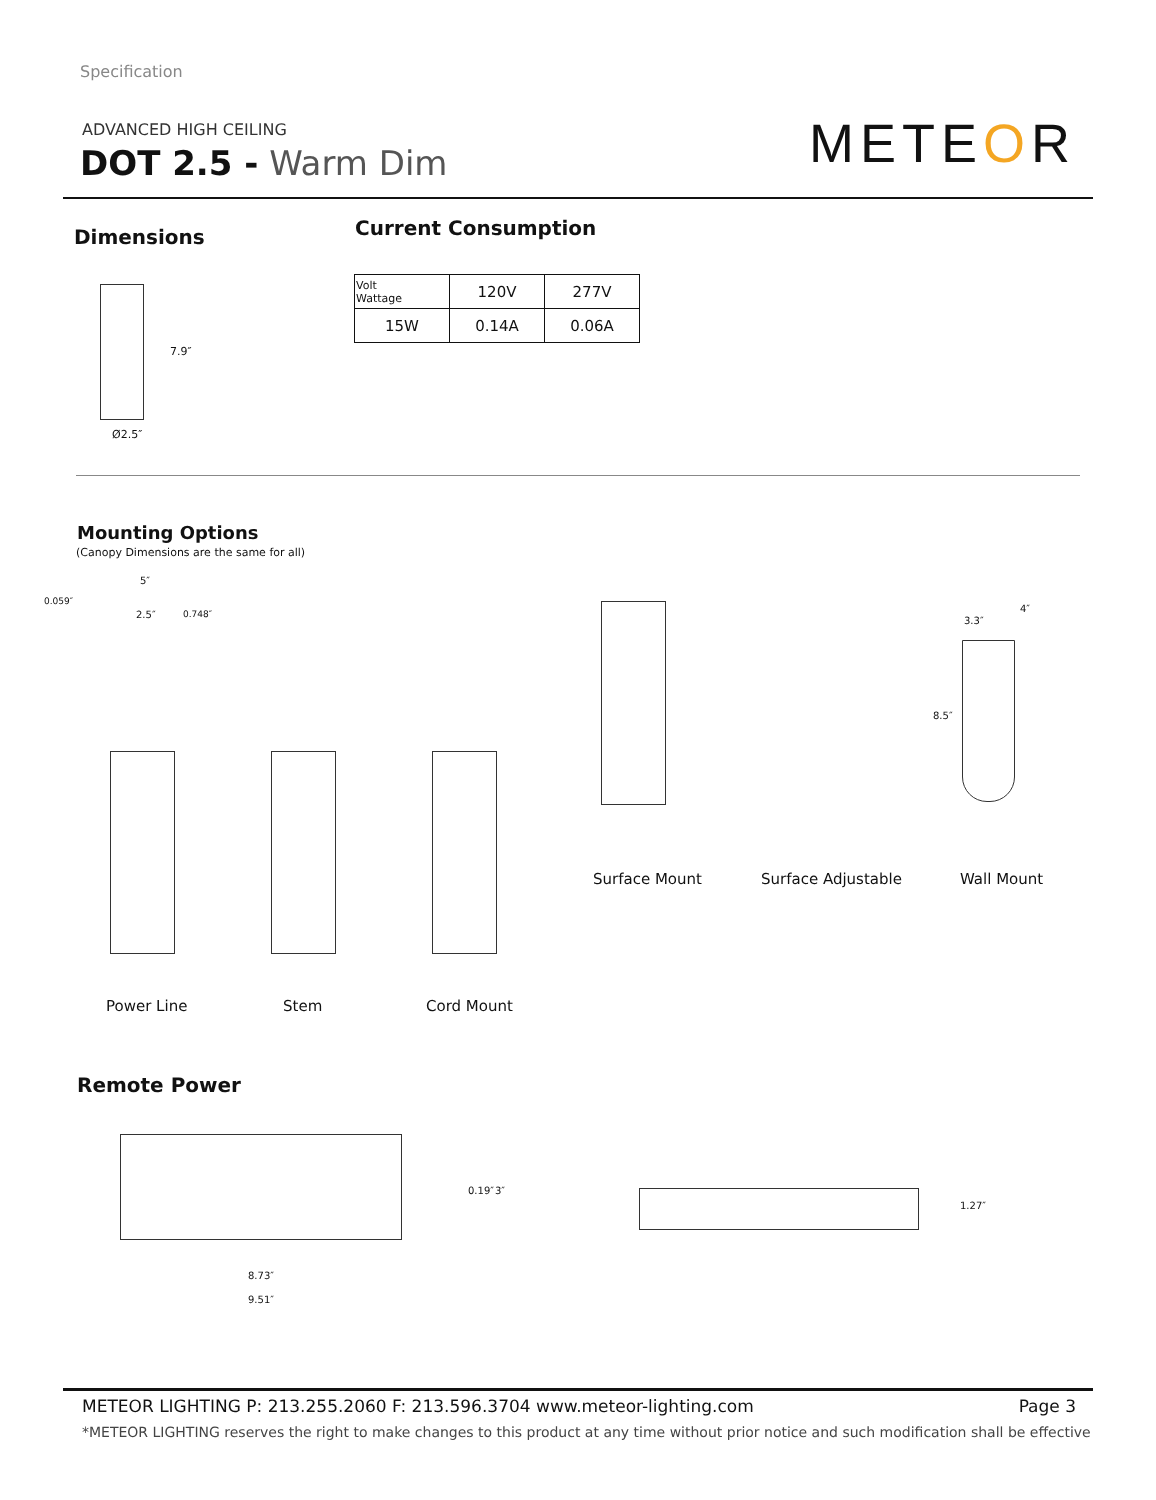Specification
ADVANCED HIGH CEILING
DOT 2.5 - Warm Dim METEOR
Dimensions Current Consumption
| Volt Wattage | 120V | 277V |
| 15W | 0.14A | 0.06A |
7.9″
Ø2.5″
Mounting Options
(Canopy Dimensions are the same for all)
5″
0.059″
2.5″ 0.748″
8.5″
3.3″
4″
Surface Mount Surface Adjustable Wall Mount
Power Line Stem Cord Mount
Remote Power
0.19″ 3″
8.73″
9.51″
1.27″
METEOR LIGHTING P: 213.255.2060 F: 213.596.3704 www.meteor-lighting.com
Page 3
*METEOR LIGHTING reserves the right to make changes to this product at any time without prior notice and such modification shall be effective